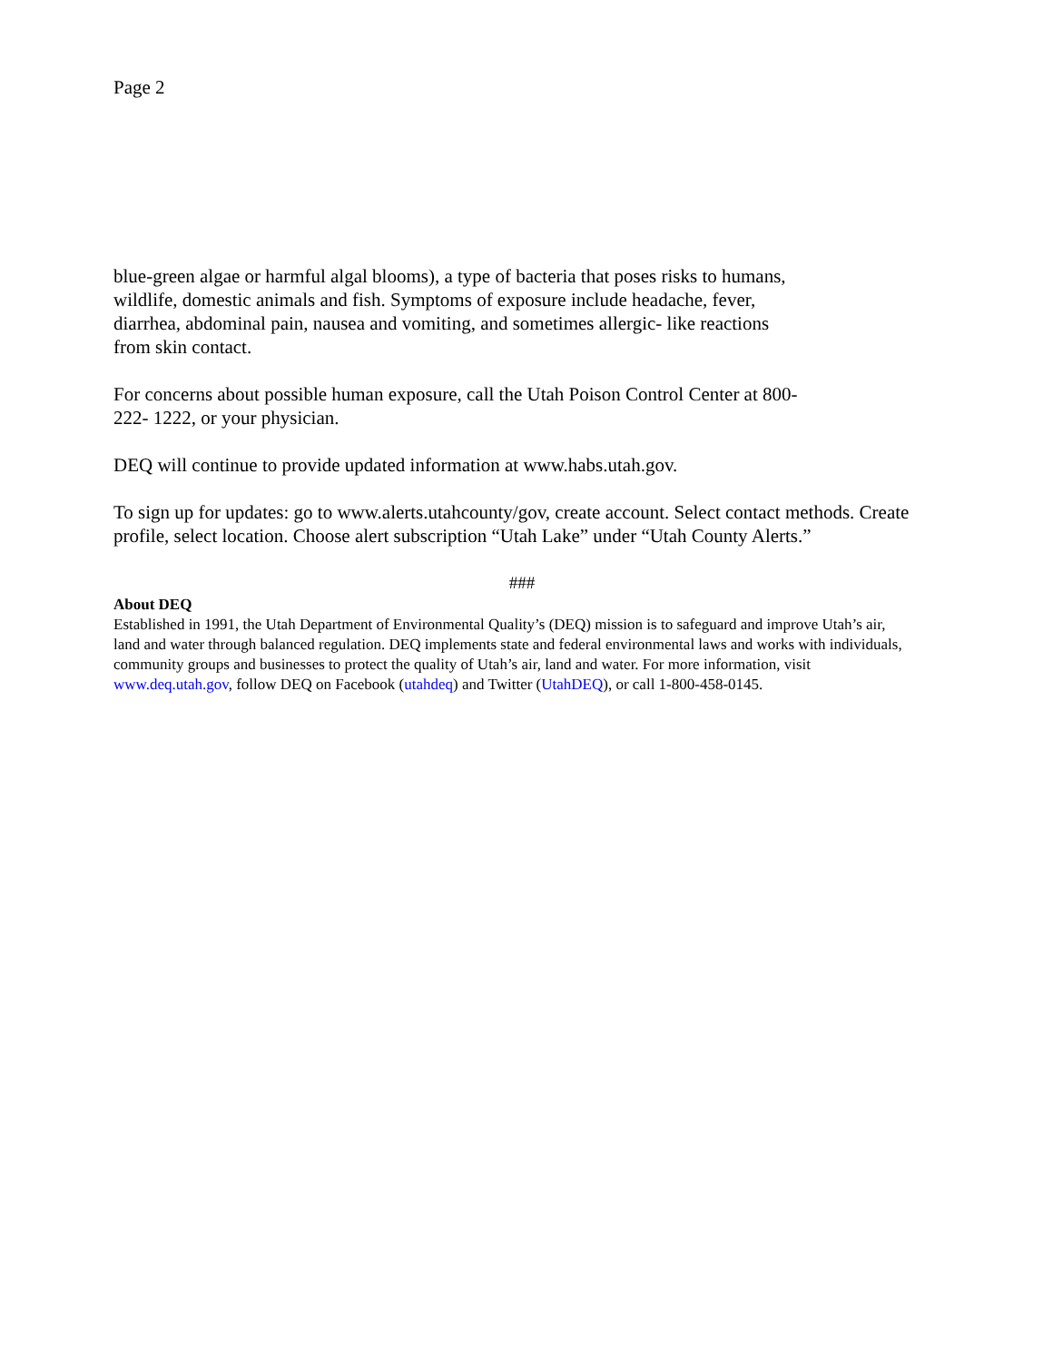Page 2
blue-green algae or harmful algal blooms), a type of bacteria that poses risks to humans,
wildlife, domestic animals and fish. Symptoms of exposure include headache, fever,
diarrhea, abdominal pain, nausea and vomiting, and sometimes allergic- like reactions
from skin contact.
For concerns about possible human exposure, call the Utah Poison Control Center at 800-
222- 1222, or your physician.
DEQ will continue to provide updated information at www.habs.utah.gov.
To sign up for updates: go to www.alerts.utahcounty/gov, create account. Select contact methods. Create profile, select location. Choose alert subscription “Utah Lake” under “Utah County Alerts.”
###
About DEQ
Established in 1991, the Utah Department of Environmental Quality’s (DEQ) mission is to safeguard and improve Utah’s air, land and water through balanced regulation. DEQ implements state and federal environmental laws and works with individuals, community groups and businesses to protect the quality of Utah’s air, land and water. For more information, visit www.deq.utah.gov, follow DEQ on Facebook (utahdeq) and Twitter (UtahDEQ), or call 1-800-458-0145.